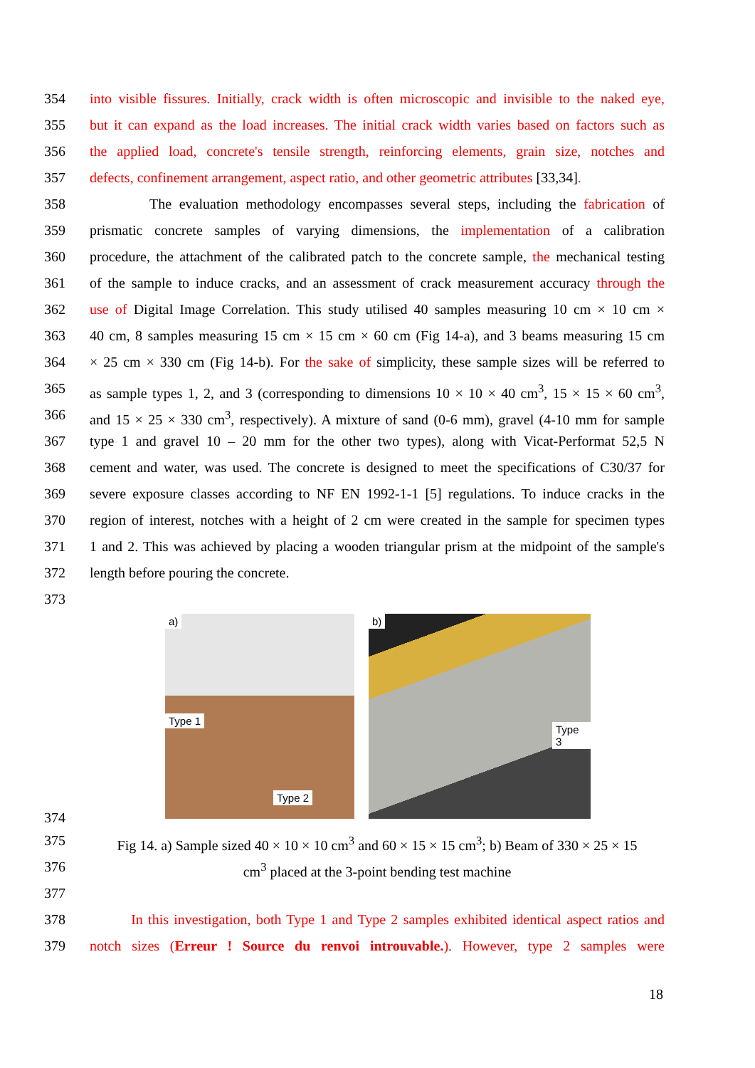354 into visible fissures. Initially, crack width is often microscopic and invisible to the naked eye,
355 but it can expand as the load increases. The initial crack width varies based on factors such as
356 the applied load, concrete's tensile strength, reinforcing elements, grain size, notches and
357 defects, confinement arrangement, aspect ratio, and other geometric attributes [33,34].
358 The evaluation methodology encompasses several steps, including the fabrication of
359 prismatic concrete samples of varying dimensions, the implementation of a calibration
360 procedure, the attachment of the calibrated patch to the concrete sample, the mechanical testing
361 of the sample to induce cracks, and an assessment of crack measurement accuracy through the
362 use of Digital Image Correlation. This study utilised 40 samples measuring 10 cm × 10 cm ×
363 40 cm, 8 samples measuring 15 cm × 15 cm × 60 cm (Fig 14-a), and 3 beams measuring 15 cm
364 × 25 cm × 330 cm (Fig 14-b). For the sake of simplicity, these sample sizes will be referred to
365 as sample types 1, 2, and 3 (corresponding to dimensions 10 × 10 × 40 cm<sup>3</sup>, 15 × 15 × 60 cm<sup>3</sup>,
366 and 15 × 25 × 330 cm<sup>3</sup>, respectively). A mixture of sand (0-6 mm), gravel (4-10 mm for sample
367 type 1 and gravel 10 – 20 mm for the other two types), along with Vicat-Performat 52,5 N
368 cement and water, was used. The concrete is designed to meet the specifications of C30/37 for
369 severe exposure classes according to NF EN 1992-1-1 [5] regulations. To induce cracks in the
370 region of interest, notches with a height of 2 cm were created in the sample for specimen types
371 1 and 2. This was achieved by placing a wooden triangular prism at the midpoint of the sample's
372 length before pouring the concrete.
373
a)
Type 1
Type 2
b)
Type 3
374
375 Fig 14. a) Sample sized 40 × 10 × 10 cm<sup>3</sup> and 60 × 15 × 15 cm<sup>3</sup>; b) Beam of 330 × 25 × 15
376 cm<sup>3</sup> placed at the 3-point bending test machine
377
378 In this investigation, both Type 1 and Type 2 samples exhibited identical aspect ratios and
379 notch sizes (Erreur ! Source du renvoi introuvable.). However, type 2 samples were
18